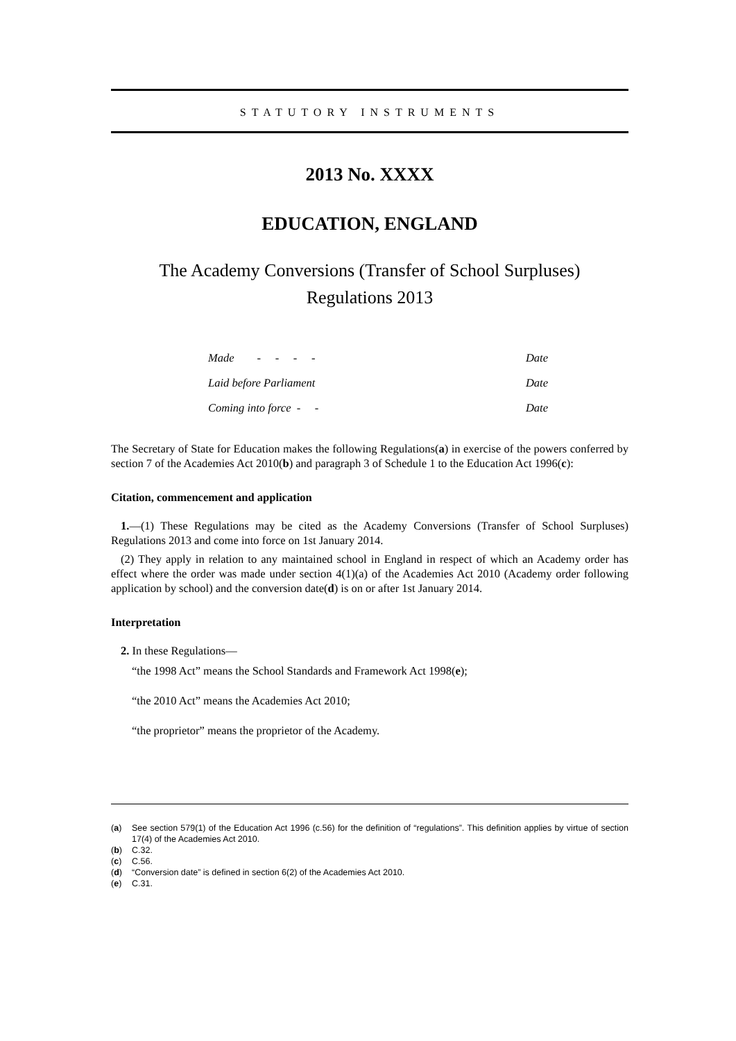STATUTORY INSTRUMENTS
2013 No. XXXX
EDUCATION, ENGLAND
The Academy Conversions (Transfer of School Surpluses)
Regulations 2013
| Made - - - - | Date |
| Laid before Parliament | Date |
| Coming into force - - | Date |
The Secretary of State for Education makes the following Regulations(a) in exercise of the powers conferred by section 7 of the Academies Act 2010(b) and paragraph 3 of Schedule 1 to the Education Act 1996(c):
Citation, commencement and application
1.—(1) These Regulations may be cited as the Academy Conversions (Transfer of School Surpluses) Regulations 2013 and come into force on 1st January 2014.
(2) They apply in relation to any maintained school in England in respect of which an Academy order has effect where the order was made under section 4(1)(a) of the Academies Act 2010 (Academy order following application by school) and the conversion date(d) is on or after 1st January 2014.
Interpretation
2. In these Regulations—
“the 1998 Act” means the School Standards and Framework Act 1998(e);
“the 2010 Act” means the Academies Act 2010;
“the proprietor” means the proprietor of the Academy.
| ( a ) | See section 579(1) of the Education Act 1996 (c.56) for the definition of “regulations”. This definition applies by virtue of section 17(4) of the Academies Act 2010. |
| ( b ) | C.32. |
| ( c ) | C.56. |
| ( d ) | “Conversion date” is defined in section 6(2) of the Academies Act 2010. |
| ( e ) | C.31. |